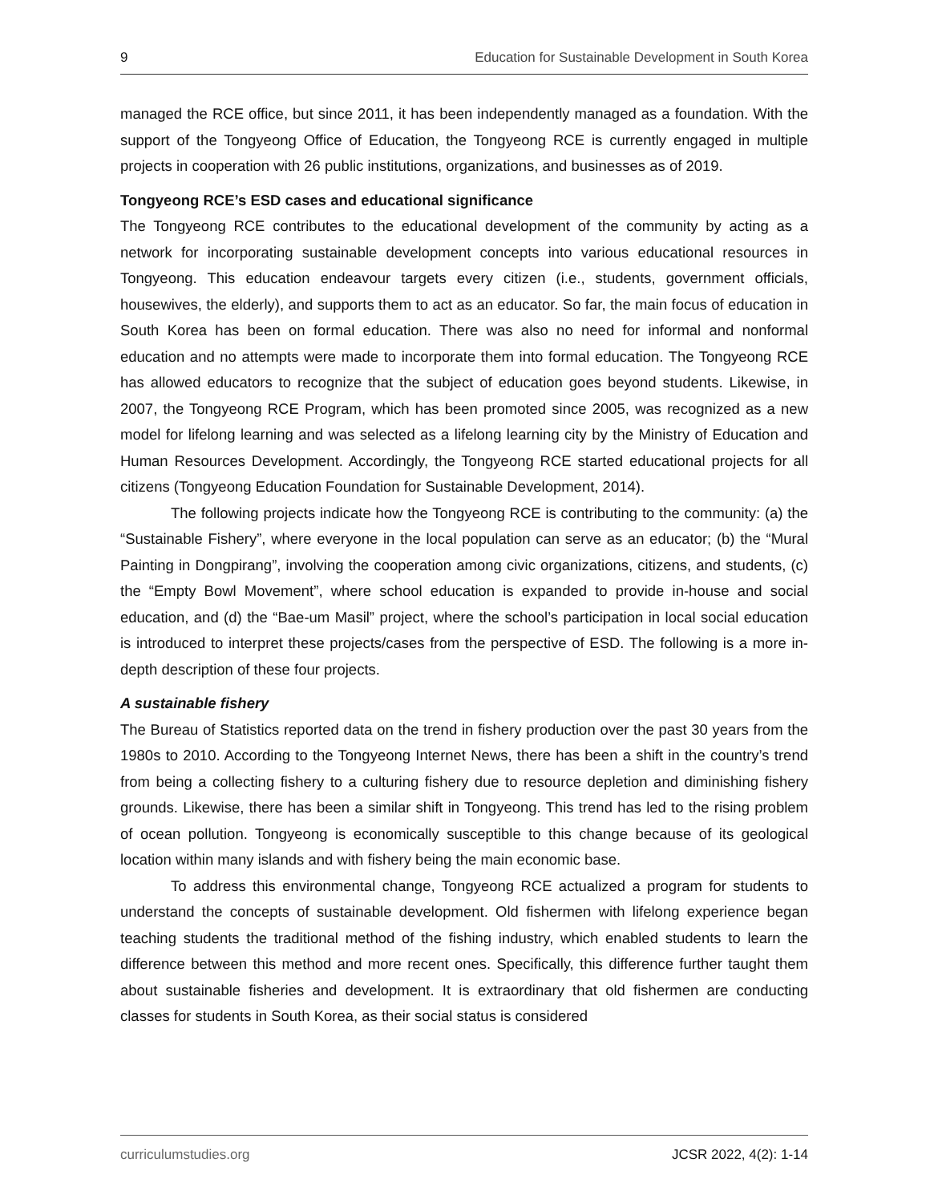9 Education for Sustainable Development in South Korea
managed the RCE office, but since 2011, it has been independently managed as a foundation. With the support of the Tongyeong Office of Education, the Tongyeong RCE is currently engaged in multiple projects in cooperation with 26 public institutions, organizations, and businesses as of 2019.
Tongyeong RCE’s ESD cases and educational significance
The Tongyeong RCE contributes to the educational development of the community by acting as a network for incorporating sustainable development concepts into various educational resources in Tongyeong. This education endeavour targets every citizen (i.e., students, government officials, housewives, the elderly), and supports them to act as an educator. So far, the main focus of education in South Korea has been on formal education. There was also no need for informal and nonformal education and no attempts were made to incorporate them into formal education. The Tongyeong RCE has allowed educators to recognize that the subject of education goes beyond students. Likewise, in 2007, the Tongyeong RCE Program, which has been promoted since 2005, was recognized as a new model for lifelong learning and was selected as a lifelong learning city by the Ministry of Education and Human Resources Development. Accordingly, the Tongyeong RCE started educational projects for all citizens (Tongyeong Education Foundation for Sustainable Development, 2014).
The following projects indicate how the Tongyeong RCE is contributing to the community: (a) the “Sustainable Fishery”, where everyone in the local population can serve as an educator; (b) the “Mural Painting in Dongpirang”, involving the cooperation among civic organizations, citizens, and students, (c) the “Empty Bowl Movement”, where school education is expanded to provide in-house and social education, and (d) the “Bae-um Masil” project, where the school’s participation in local social education is introduced to interpret these projects/cases from the perspective of ESD. The following is a more in-depth description of these four projects.
A sustainable fishery
The Bureau of Statistics reported data on the trend in fishery production over the past 30 years from the 1980s to 2010. According to the Tongyeong Internet News, there has been a shift in the country’s trend from being a collecting fishery to a culturing fishery due to resource depletion and diminishing fishery grounds. Likewise, there has been a similar shift in Tongyeong. This trend has led to the rising problem of ocean pollution. Tongyeong is economically susceptible to this change because of its geological location within many islands and with fishery being the main economic base.
To address this environmental change, Tongyeong RCE actualized a program for students to understand the concepts of sustainable development. Old fishermen with lifelong experience began teaching students the traditional method of the fishing industry, which enabled students to learn the difference between this method and more recent ones. Specifically, this difference further taught them about sustainable fisheries and development. It is extraordinary that old fishermen are conducting classes for students in South Korea, as their social status is considered
curriculumstudies.org JCSR 2022, 4(2): 1-14